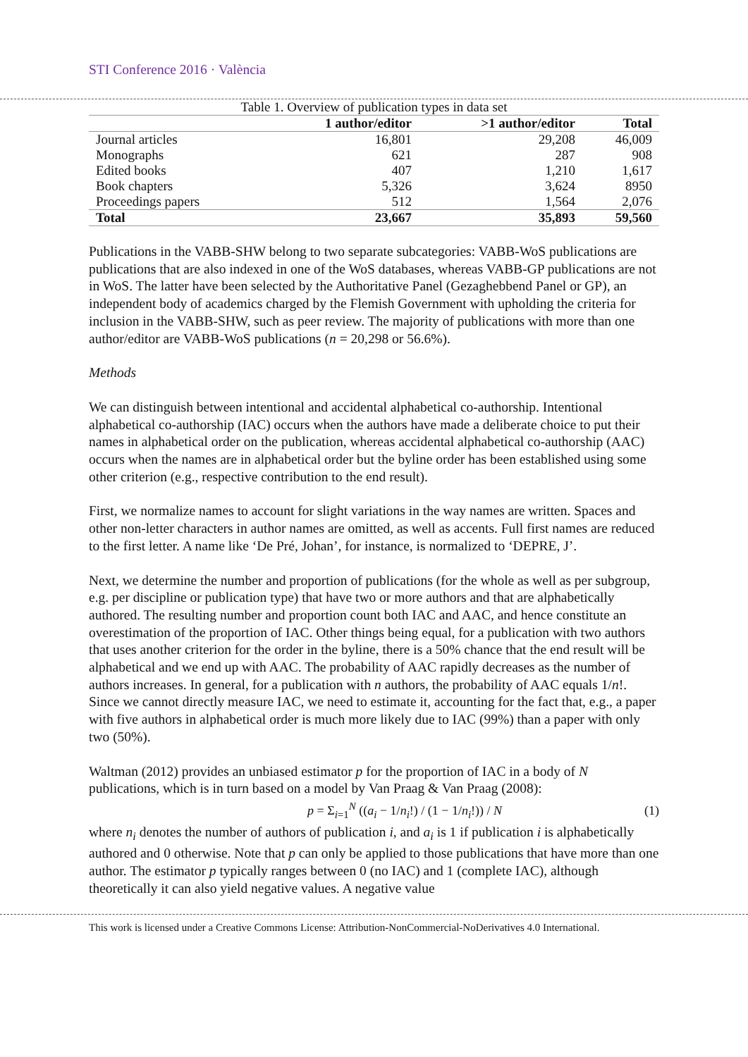STI Conference 2016 · València
Table 1. Overview of publication types in data set
| | 1 author/editor | >1 author/editor | Total |
| --- | --- | --- | --- |
| Journal articles | 16,801 | 29,208 | 46,009 |
| Monographs | 621 | 287 | 908 |
| Edited books | 407 | 1,210 | 1,617 |
| Book chapters | 5,326 | 3,624 | 8950 |
| Proceedings papers | 512 | 1,564 | 2,076 |
| Total | 23,667 | 35,893 | 59,560 |
Publications in the VABB-SHW belong to two separate subcategories: VABB-WoS publications are publications that are also indexed in one of the WoS databases, whereas VABB-GP publications are not in WoS. The latter have been selected by the Authoritative Panel (Gezaghebbend Panel or GP), an independent body of academics charged by the Flemish Government with upholding the criteria for inclusion in the VABB-SHW, such as peer review. The majority of publications with more than one author/editor are VABB-WoS publications (n = 20,298 or 56.6%).
Methods
We can distinguish between intentional and accidental alphabetical co-authorship. Intentional alphabetical co-authorship (IAC) occurs when the authors have made a deliberate choice to put their names in alphabetical order on the publication, whereas accidental alphabetical co-authorship (AAC) occurs when the names are in alphabetical order but the byline order has been established using some other criterion (e.g., respective contribution to the end result).
First, we normalize names to account for slight variations in the way names are written. Spaces and other non-letter characters in author names are omitted, as well as accents. Full first names are reduced to the first letter. A name like ‘De Pré, Johan’, for instance, is normalized to ‘DEPRE, J’.
Next, we determine the number and proportion of publications (for the whole as well as per subgroup, e.g. per discipline or publication type) that have two or more authors and that are alphabetically authored. The resulting number and proportion count both IAC and AAC, and hence constitute an overestimation of the proportion of IAC. Other things being equal, for a publication with two authors that uses another criterion for the order in the byline, there is a 50% chance that the end result will be alphabetical and we end up with AAC. The probability of AAC rapidly decreases as the number of authors increases. In general, for a publication with n authors, the probability of AAC equals 1/n!. Since we cannot directly measure IAC, we need to estimate it, accounting for the fact that, e.g., a paper with five authors in alphabetical order is much more likely due to IAC (99%) than a paper with only two (50%).
Waltman (2012) provides an unbiased estimator p for the proportion of IAC in a body of N publications, which is in turn based on a model by Van Praag & Van Praag (2008):
p = Σ<sub>i=1</sub><sup>N</sup> ((a<sub>i</sub> − 1/n<sub>i</sub>!) / (1 − 1/n<sub>i</sub>!)) / N (1)
where n<sub>i</sub> denotes the number of authors of publication i, and a<sub>i</sub> is 1 if publication i is alphabetically authored and 0 otherwise. Note that p can only be applied to those publications that have more than one author. The estimator p typically ranges between 0 (no IAC) and 1 (complete IAC), although theoretically it can also yield negative values. A negative value
This work is licensed under a Creative Commons License: Attribution-NonCommercial-NoDerivatives 4.0 International.